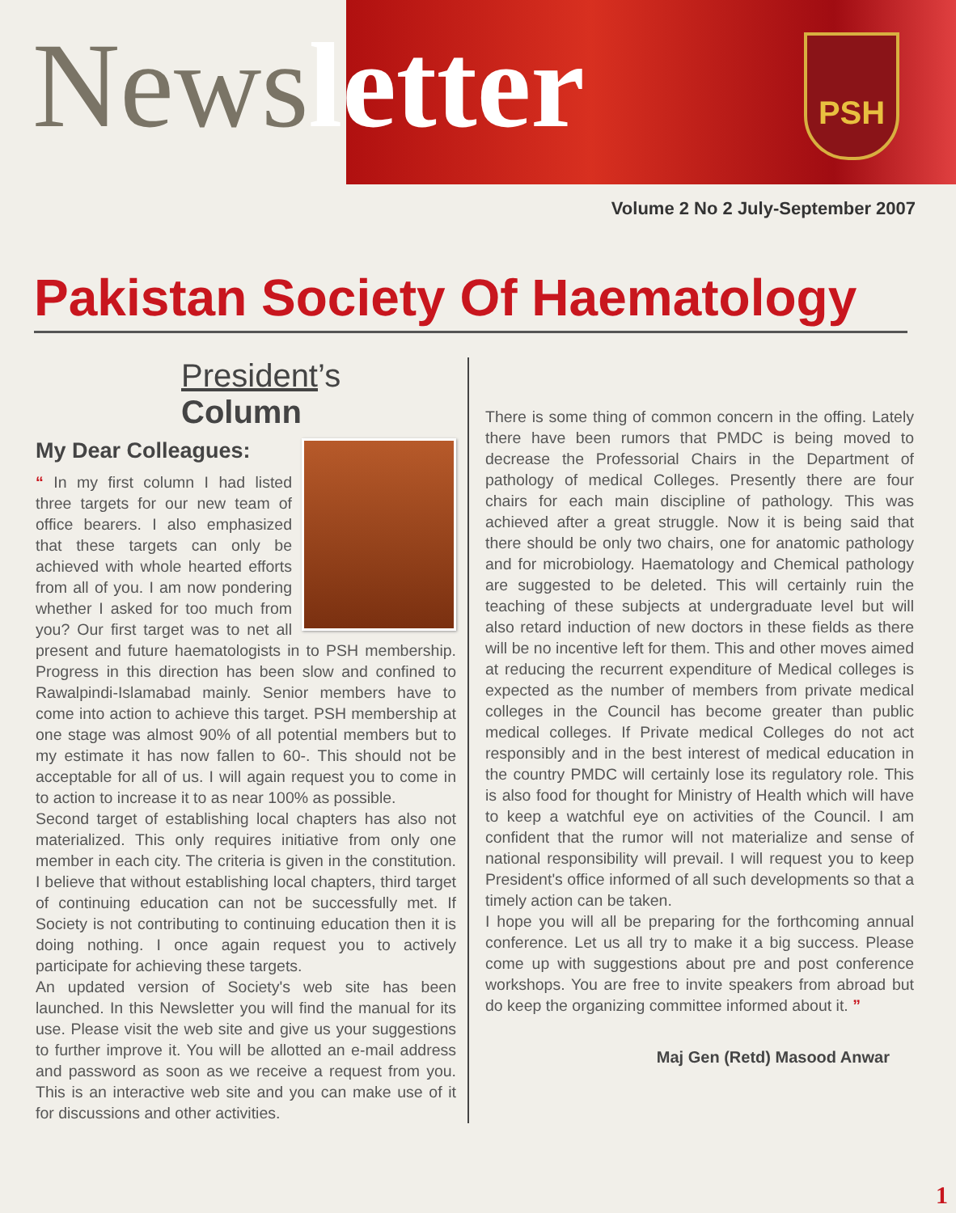PSH
News letter
Volume 2 No 2 July-September 2007
Pakistan Society Of Haematology
President’s Column
My Dear Colleagues:
“ In my first column I had listed three targets for our new team of office bearers. I also emphasized that these targets can only be achieved with whole hearted efforts from all of you. I am now pondering whether I asked for too much from you? Our first target was to net all present and future haematologists in to PSH membership. Progress in this direction has been slow and confined to Rawalpindi-Islamabad mainly. Senior members have to come into action to achieve this target. PSH membership at one stage was almost 90% of all potential members but to my estimate it has now fallen to 60-. This should not be acceptable for all of us. I will again request you to come in to action to increase it to as near 100% as possible.
Second target of establishing local chapters has also not materialized. This only requires initiative from only one member in each city. The criteria is given in the constitution. I believe that without establishing local chapters, third target of continuing education can not be successfully met. If Society is not contributing to continuing education then it is doing nothing. I once again request you to actively participate for achieving these targets.
An updated version of Society's web site has been launched. In this Newsletter you will find the manual for its use. Please visit the web site and give us your suggestions to further improve it. You will be allotted an e-mail address and password as soon as we receive a request from you. This is an interactive web site and you can make use of it for discussions and other activities.
There is some thing of common concern in the offing. Lately there have been rumors that PMDC is being moved to decrease the Professorial Chairs in the Department of pathology of medical Colleges. Presently there are four chairs for each main discipline of pathology. This was achieved after a great struggle. Now it is being said that there should be only two chairs, one for anatomic pathology and for microbiology. Haematology and Chemical pathology are suggested to be deleted. This will certainly ruin the teaching of these subjects at undergraduate level but will also retard induction of new doctors in these fields as there will be no incentive left for them. This and other moves aimed at reducing the recurrent expenditure of Medical colleges is expected as the number of members from private medical colleges in the Council has become greater than public medical colleges. If Private medical Colleges do not act responsibly and in the best interest of medical education in the country PMDC will certainly lose its regulatory role. This is also food for thought for Ministry of Health which will have to keep a watchful eye on activities of the Council. I am confident that the rumor will not materialize and sense of national responsibility will prevail. I will request you to keep President's office informed of all such developments so that a timely action can be taken.
I hope you will all be preparing for the forthcoming annual conference. Let us all try to make it a big success. Please come up with suggestions about pre and post conference workshops. You are free to invite speakers from abroad but do keep the organizing committee informed about it. ”
Maj Gen (Retd) Masood Anwar
1